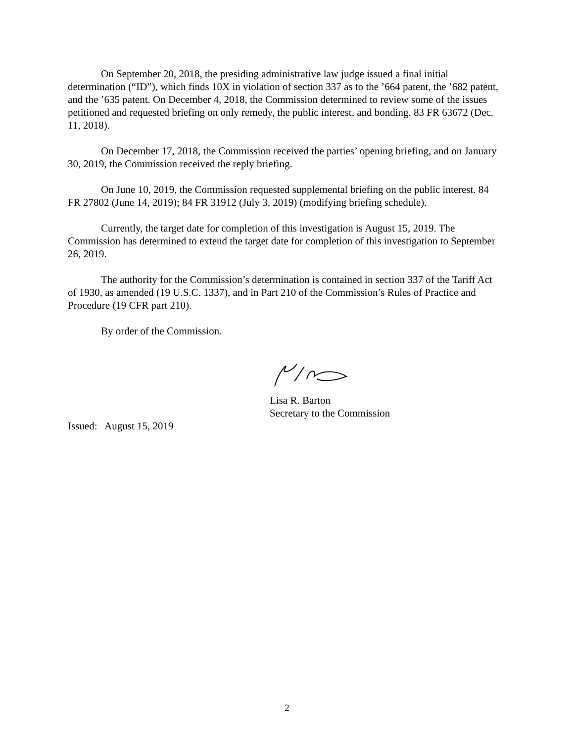On September 20, 2018, the presiding administrative law judge issued a final initial determination (“ID”), which finds 10X in violation of section 337 as to the ’664 patent, the ’682 patent, and the ’635 patent. On December 4, 2018, the Commission determined to review some of the issues petitioned and requested briefing on only remedy, the public interest, and bonding. 83 FR 63672 (Dec. 11, 2018).
On December 17, 2018, the Commission received the parties’ opening briefing, and on January 30, 2019, the Commission received the reply briefing.
On June 10, 2019, the Commission requested supplemental briefing on the public interest. 84 FR 27802 (June 14, 2019); 84 FR 31912 (July 3, 2019) (modifying briefing schedule).
Currently, the target date for completion of this investigation is August 15, 2019. The Commission has determined to extend the target date for completion of this investigation to September 26, 2019.
The authority for the Commission’s determination is contained in section 337 of the Tariff Act of 1930, as amended (19 U.S.C. 1337), and in Part 210 of the Commission’s Rules of Practice and Procedure (19 CFR part 210).
By order of the Commission.
Lisa R. Barton
Secretary to the Commission
Issued: August 15, 2019
2